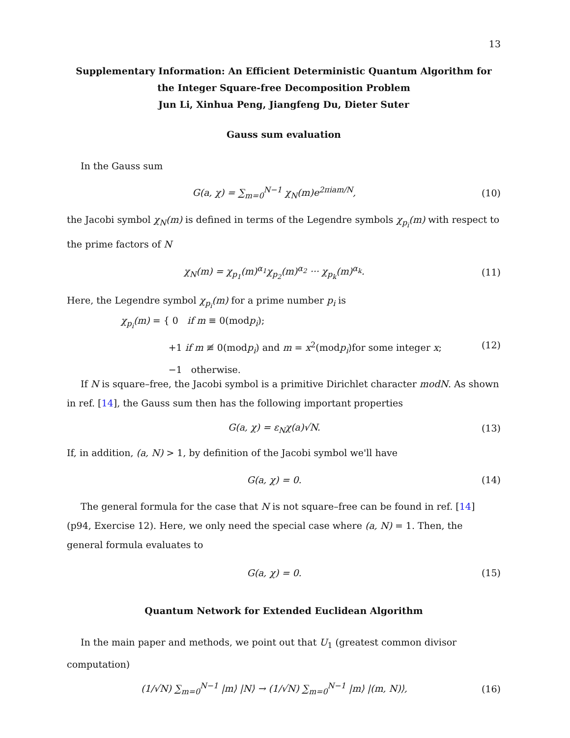13
Supplementary Information: An Efficient Deterministic Quantum Algorithm for the Integer Square-free Decomposition Problem
Jun Li, Xinhua Peng, Jiangfeng Du, Dieter Suter
Gauss sum evaluation
In the Gauss sum
G(a, χ) = ∑<sub>m=0</sub><sup>N−1</sup> χ<sub>N</sub>(m)e<sup>2πiam/N</sup>, (10)
the Jacobi symbol χ<sub>N</sub>(m) is defined in terms of the Legendre symbols χ<sub>p<sub>i</sub></sub>(m) with respect to the prime factors of N
χ<sub>N</sub>(m) = χ<sub>p<sub>1</sub></sub>(m)<sup>α<sub>1</sub></sup>χ<sub>p<sub>2</sub></sub>(m)<sup>α<sub>2</sub></sup> ··· χ<sub>p<sub>k</sub></sub>(m)<sup>α<sub>k</sub></sup>. (11)
Here, the Legendre symbol χ<sub>p<sub>i</sub></sub>(m) for a prime number p<sub>i</sub> is
χ<sub>p<sub>i</sub></sub>(m) = { 0 if m ≡ 0(modp<sub>i</sub>);
+1 if m ≢ 0(modp<sub>i</sub>) and m = x<sup>2</sup>(modp<sub>i</sub>)for some integer x;
−1 otherwise. (12)
If N is square–free, the Jacobi symbol is a primitive Dirichlet character modN. As shown in ref. [14], the Gauss sum then has the following important properties
G(a, χ) = ε<sub>N</sub>χ(a)√N. (13)
If, in addition, (a, N) > 1, by definition of the Jacobi symbol we'll have
G(a, χ) = 0. (14)
The general formula for the case that N is not square–free can be found in ref. [14] (p94, Exercise 12). Here, we only need the special case where (a, N) = 1. Then, the general formula evaluates to
G(a, χ) = 0. (15)
Quantum Network for Extended Euclidean Algorithm
In the main paper and methods, we point out that U<sub>1</sub> (greatest common divisor computation)
(1/√N) ∑<sub>m=0</sub><sup>N−1</sup> |m⟩ |N⟩ → (1/√N) ∑<sub>m=0</sub><sup>N−1</sup> |m⟩ |(m, N)⟩, (16)